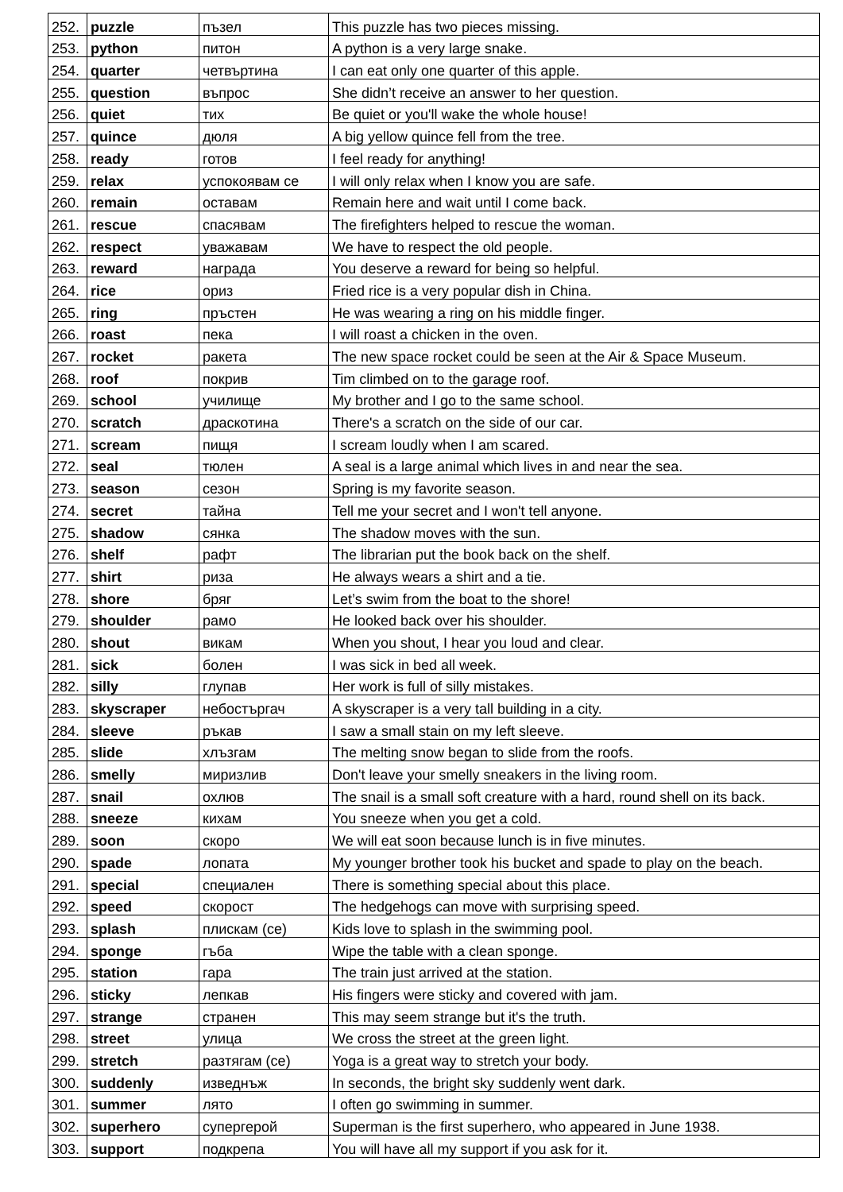| 252. | puzzle | пъзел | This puzzle has two pieces missing. |
| 253. | python | питон | A python is a very large snake. |
| 254. | quarter | четвъртина | I can eat only one quarter of this apple. |
| 255. | question | въпрос | She didn’t receive an answer to her question. |
| 256. | quiet | тих | Be quiet or you'll wake the whole house! |
| 257. | quince | дюля | A big yellow quince fell from the tree. |
| 258. | ready | готов | I feel ready for anything! |
| 259. | relax | успокоявам се | I will only relax when I know you are safe. |
| 260. | remain | оставам | Remain here and wait until I come back. |
| 261. | rescue | спасявам | The firefighters helped to rescue the woman. |
| 262. | respect | уважавам | We have to respect the old people. |
| 263. | reward | награда | You deserve a reward for being so helpful. |
| 264. | rice | ориз | Fried rice is a very popular dish in China. |
| 265. | ring | пръстен | He was wearing a ring on his middle finger. |
| 266. | roast | пека | I will roast a chicken in the oven. |
| 267. | rocket | ракета | The new space rocket could be seen at the Air & Space Museum. |
| 268. | roof | покрив | Tim climbed on to the garage roof. |
| 269. | school | училище | My brother and I go to the same school. |
| 270. | scratch | драскотина | There's a scratch on the side of our car. |
| 271. | scream | пищя | I scream loudly when I am scared. |
| 272. | seal | тюлен | A seal is a large animal which lives in and near the sea. |
| 273. | season | сезон | Spring is my favorite season. |
| 274. | secret | тайна | Tell me your secret and I won't tell anyone. |
| 275. | shadow | сянка | The shadow moves with the sun. |
| 276. | shelf | рафт | The librarian put the book back on the shelf. |
| 277. | shirt | риза | He always wears a shirt and a tie. |
| 278. | shore | бряг | Let’s swim from the boat to the shore! |
| 279. | shoulder | рамо | He looked back over his shoulder. |
| 280. | shout | викам | When you shout, I hear you loud and clear. |
| 281. | sick | болен | I was sick in bed all week. |
| 282. | silly | глупав | Her work is full of silly mistakes. |
| 283. | skyscraper | небостъргач | A skyscraper is a very tall building in a city. |
| 284. | sleeve | ръкав | I saw a small stain on my left sleeve. |
| 285. | slide | хлъзгам | The melting snow began to slide from the roofs. |
| 286. | smelly | миризлив | Don't leave your smelly sneakers in the living room. |
| 287. | snail | охлюв | The snail is a small soft creature with a hard, round shell on its back. |
| 288. | sneeze | кихам | You sneeze when you get a cold. |
| 289. | soon | скоро | We will eat soon because lunch is in five minutes. |
| 290. | spade | лопата | My younger brother took his bucket and spade to play on the beach. |
| 291. | special | специален | There is something special about this place. |
| 292. | speed | скорост | The hedgehogs can move with surprising speed. |
| 293. | splash | плискам (се) | Kids love to splash in the swimming pool. |
| 294. | sponge | гъба | Wipe the table with a clean sponge. |
| 295. | station | гара | The train just arrived at the station. |
| 296. | sticky | лепкав | His fingers were sticky and covered with jam. |
| 297. | strange | странен | This may seem strange but it's the truth. |
| 298. | street | улица | We cross the street at the green light. |
| 299. | stretch | разтягам (се) | Yoga is a great way to stretch your body. |
| 300. | suddenly | изведнъж | In seconds, the bright sky suddenly went dark. |
| 301. | summer | лято | I often go swimming in summer. |
| 302. | superhero | супергерой | Superman is the first superhero, who appeared in June 1938. |
| 303. | support | подкрепа | You will have all my support if you ask for it. |